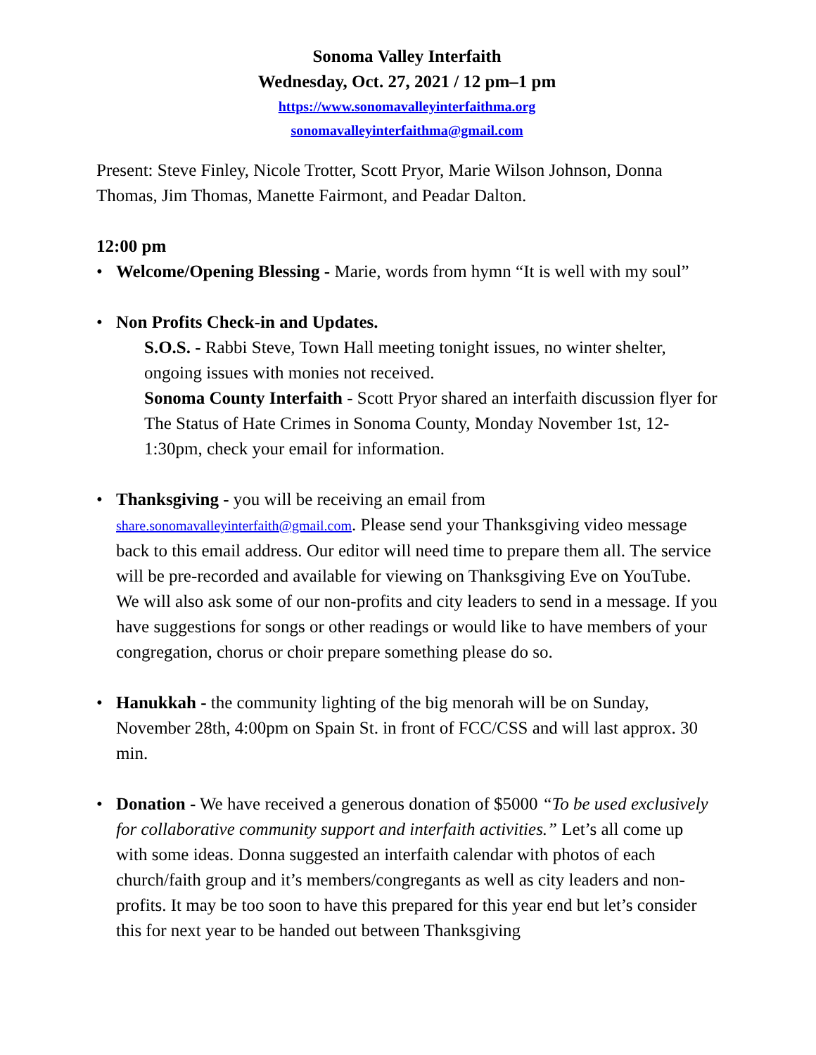Sonoma Valley Interfaith
Wednesday, Oct. 27, 2021 / 12 pm–1 pm
https://www.sonomavalleyinterfaithma.org
sonomavalleyinterfaithma@gmail.com
Present: Steve Finley, Nicole Trotter, Scott Pryor, Marie Wilson Johnson, Donna Thomas, Jim Thomas, Manette Fairmont, and Peadar Dalton.
12:00 pm
• Welcome/Opening Blessing - Marie, words from hymn “It is well with my soul”
• Non Profits Check-in and Updates.
S.O.S. - Rabbi Steve, Town Hall meeting tonight issues, no winter shelter, ongoing issues with monies not received.
Sonoma County Interfaith - Scott Pryor shared an interfaith discussion flyer for The Status of Hate Crimes in Sonoma County, Monday November 1st, 12-1:30pm, check your email for information.
• Thanksgiving - you will be receiving an email from share.sonomavalleyinterfaith@gmail.com. Please send your Thanksgiving video message back to this email address. Our editor will need time to prepare them all. The service will be pre-recorded and available for viewing on Thanksgiving Eve on YouTube. We will also ask some of our non-profits and city leaders to send in a message. If you have suggestions for songs or other readings or would like to have members of your congregation, chorus or choir prepare something please do so.
• Hanukkah - the community lighting of the big menorah will be on Sunday, November 28th, 4:00pm on Spain St. in front of FCC/CSS and will last approx. 30 min.
• Donation - We have received a generous donation of $5000 “To be used exclusively for collaborative community support and interfaith activities.” Let’s all come up with some ideas. Donna suggested an interfaith calendar with photos of each church/faith group and it’s members/congregants as well as city leaders and non-profits. It may be too soon to have this prepared for this year end but let’s consider this for next year to be handed out between Thanksgiving